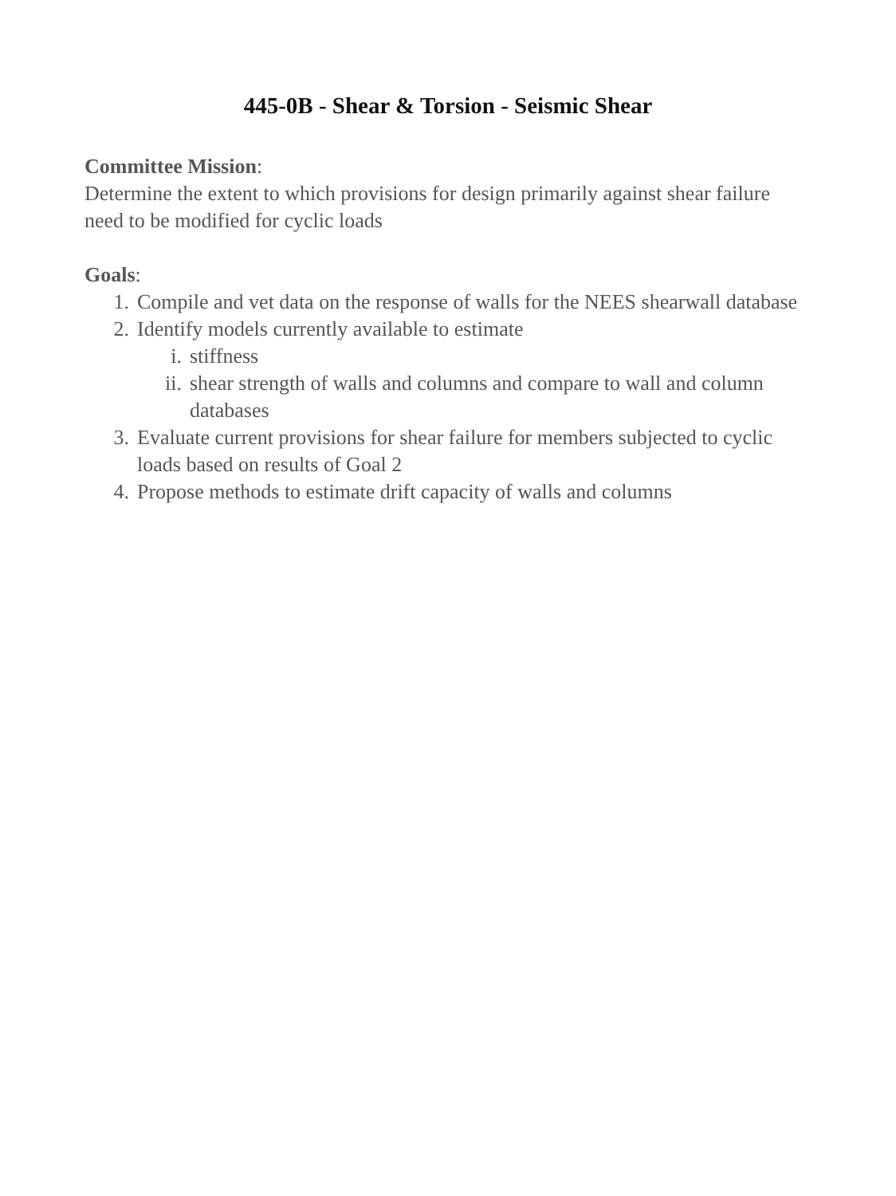445-0B - Shear & Torsion - Seismic Shear
Committee Mission:
Determine the extent to which provisions for design primarily against shear failure need to be modified for cyclic loads
Goals:
1. Compile and vet data on the response of walls for the NEES shearwall database
2. Identify models currently available to estimate
i. stiffness
ii. shear strength of walls and columns and compare to wall and column databases
3. Evaluate current provisions for shear failure for members subjected to cyclic loads based on results of Goal 2
4. Propose methods to estimate drift capacity of walls and columns